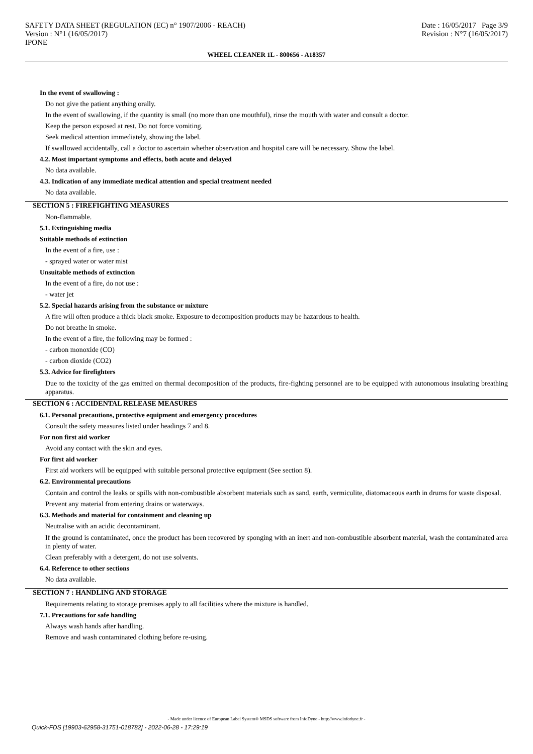SAFETY DATA SHEET (REGULATION (EC) n° 1907/2006 - REACH)
Version : N°1 (16/05/2017)
IPONE
Date : 16/05/2017 Page 3/9
Revision : N°7 (16/05/2017)
WHEEL CLEANER 1L - 800656 - A18357
In the event of swallowing :
Do not give the patient anything orally.
In the event of swallowing, if the quantity is small (no more than one mouthful), rinse the mouth with water and consult a doctor.
Keep the person exposed at rest. Do not force vomiting.
Seek medical attention immediately, showing the label.
If swallowed accidentally, call a doctor to ascertain whether observation and hospital care will be necessary. Show the label.
4.2. Most important symptoms and effects, both acute and delayed
No data available.
4.3. Indication of any immediate medical attention and special treatment needed
No data available.
SECTION 5 : FIREFIGHTING MEASURES
Non-flammable.
5.1. Extinguishing media
Suitable methods of extinction
In the event of a fire, use :
- sprayed water or water mist
Unsuitable methods of extinction
In the event of a fire, do not use :
- water jet
5.2. Special hazards arising from the substance or mixture
A fire will often produce a thick black smoke. Exposure to decomposition products may be hazardous to health.
Do not breathe in smoke.
In the event of a fire, the following may be formed :
- carbon monoxide (CO)
- carbon dioxide (CO2)
5.3. Advice for firefighters
Due to the toxicity of the gas emitted on thermal decomposition of the products, fire-fighting personnel are to be equipped with autonomous insulating breathing apparatus.
SECTION 6 : ACCIDENTAL RELEASE MEASURES
6.1. Personal precautions, protective equipment and emergency procedures
Consult the safety measures listed under headings 7 and 8.
For non first aid worker
Avoid any contact with the skin and eyes.
For first aid worker
First aid workers will be equipped with suitable personal protective equipment (See section 8).
6.2. Environmental precautions
Contain and control the leaks or spills with non-combustible absorbent materials such as sand, earth, vermiculite, diatomaceous earth in drums for waste disposal.
Prevent any material from entering drains or waterways.
6.3. Methods and material for containment and cleaning up
Neutralise with an acidic decontaminant.
If the ground is contaminated, once the product has been recovered by sponging with an inert and non-combustible absorbent material, wash the contaminated area in plenty of water.
Clean preferably with a detergent, do not use solvents.
6.4. Reference to other sections
No data available.
SECTION 7 : HANDLING AND STORAGE
Requirements relating to storage premises apply to all facilities where the mixture is handled.
7.1. Precautions for safe handling
Always wash hands after handling.
Remove and wash contaminated clothing before re-using.
- Made under licence of European Label System® MSDS software from InfoDyne - http://www.infodyne.fr -
Quick-FDS [19903-62958-31751-018782] - 2022-06-28 - 17:29:19